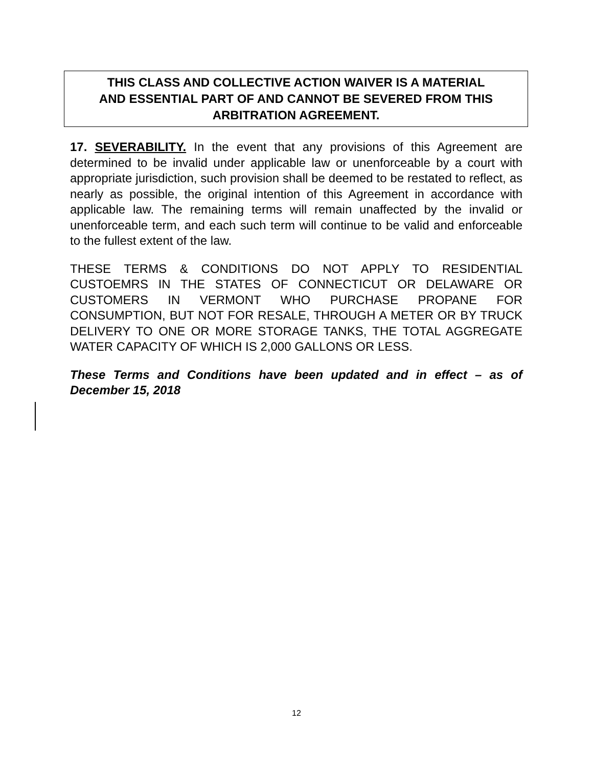THIS CLASS AND COLLECTIVE ACTION WAIVER IS A MATERIAL
AND ESSENTIAL PART OF AND CANNOT BE SEVERED FROM THIS
ARBITRATION AGREEMENT.
17. SEVERABILITY. In the event that any provisions of this Agreement are determined to be invalid under applicable law or unenforceable by a court with appropriate jurisdiction, such provision shall be deemed to be restated to reflect, as nearly as possible, the original intention of this Agreement in accordance with applicable law. The remaining terms will remain unaffected by the invalid or unenforceable term, and each such term will continue to be valid and enforceable to the fullest extent of the law.
THESE TERMS & CONDITIONS DO NOT APPLY TO RESIDENTIAL CUSTOEMRS IN THE STATES OF CONNECTICUT OR DELAWARE OR CUSTOMERS IN VERMONT WHO PURCHASE PROPANE FOR CONSUMPTION, BUT NOT FOR RESALE, THROUGH A METER OR BY TRUCK DELIVERY TO ONE OR MORE STORAGE TANKS, THE TOTAL AGGREGATE WATER CAPACITY OF WHICH IS 2,000 GALLONS OR LESS.
These Terms and Conditions have been updated and in effect – as of December 15, 2018
12